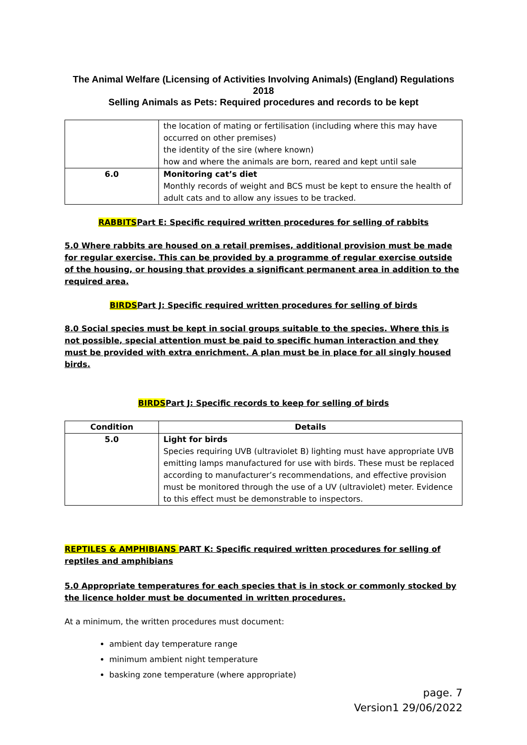The Animal Welfare (Licensing of Activities Involving Animals) (England) Regulations 2018
Selling Animals as Pets: Required procedures and records to be kept
| | the location of mating or fertilisation (including where this may have occurred on other premises) the identity of the sire (where known) how and where the animals are born, reared and kept until sale |
| 6.0 | Monitoring cat’s diet Monthly records of weight and BCS must be kept to ensure the health of adult cats and to allow any issues to be tracked. |
RABBITSPart E: Specific required written procedures for selling of rabbits
5.0 Where rabbits are housed on a retail premises, additional provision must be made for regular exercise. This can be provided by a programme of regular exercise outside of the housing, or housing that provides a significant permanent area in addition to the required area.
BIRDSPart J: Specific required written procedures for selling of birds
8.0 Social species must be kept in social groups suitable to the species. Where this is not possible, special attention must be paid to specific human interaction and they must be provided with extra enrichment. A plan must be in place for all singly housed birds.
BIRDSPart J: Specific records to keep for selling of birds
| Condition | Details |
| --- | --- |
| 5.0 | Light for birds Species requiring UVB (ultraviolet B) lighting must have appropriate UVB emitting lamps manufactured for use with birds. These must be replaced according to manufacturer’s recommendations, and effective provision must be monitored through the use of a UV (ultraviolet) meter. Evidence to this effect must be demonstrable to inspectors. |
REPTILES & AMPHIBIANS PART K: Specific required written procedures for selling of reptiles and amphibians
5.0 Appropriate temperatures for each species that is in stock or commonly stocked by the licence holder must be documented in written procedures.
At a minimum, the written procedures must document:
ambient day temperature range
minimum ambient night temperature
basking zone temperature (where appropriate)
page. 7
Version1 29/06/2022